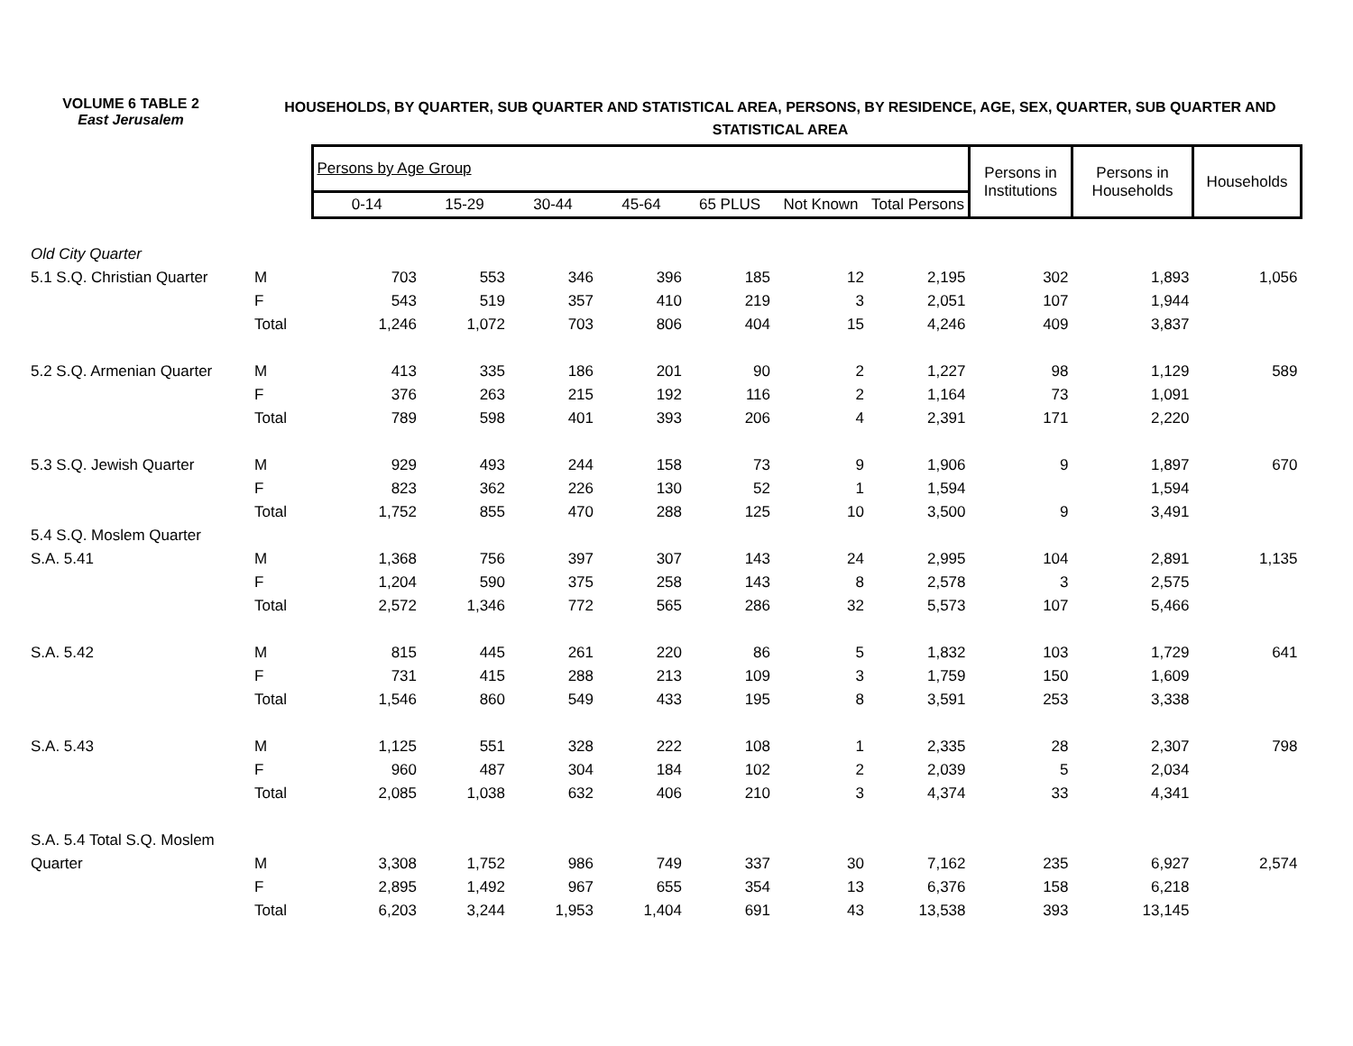VOLUME 6 TABLE 2
East Jerusalem
HOUSEHOLDS, BY QUARTER, SUB QUARTER AND STATISTICAL AREA, PERSONS, BY RESIDENCE, AGE, SEX, QUARTER, SUB QUARTER AND STATISTICAL AREA
| | | Persons by Age Group | | | | | | | Persons in Institutions | Persons in Households | Households |
| --- | --- | --- | --- | --- | --- | --- | --- | --- | --- | --- | --- |
| | | 0-14 | 15-29 | 30-44 | 45-64 | 65 PLUS | Not Known | Total Persons | | | |
| Old City Quarter | | | | | | | | | | | |
| 5.1 S.Q. Christian Quarter | M | 703 | 553 | 346 | 396 | 185 | 12 | 2,195 | 302 | 1,893 | 1,056 |
| | F | 543 | 519 | 357 | 410 | 219 | 3 | 2,051 | 107 | 1,944 | |
| | Total | 1,246 | 1,072 | 703 | 806 | 404 | 15 | 4,246 | 409 | 3,837 | |
| 5.2 S.Q. Armenian Quarter | M | 413 | 335 | 186 | 201 | 90 | 2 | 1,227 | 98 | 1,129 | 589 |
| | F | 376 | 263 | 215 | 192 | 116 | 2 | 1,164 | 73 | 1,091 | |
| | Total | 789 | 598 | 401 | 393 | 206 | 4 | 2,391 | 171 | 2,220 | |
| 5.3 S.Q. Jewish Quarter | M | 929 | 493 | 244 | 158 | 73 | 9 | 1,906 | 9 | 1,897 | 670 |
| | F | 823 | 362 | 226 | 130 | 52 | 1 | 1,594 | | 1,594 | |
| | Total | 1,752 | 855 | 470 | 288 | 125 | 10 | 3,500 | 9 | 3,491 | |
| 5.4 S.Q. Moslem Quarter | | | | | | | | | | | |
| S.A. 5.41 | M | 1,368 | 756 | 397 | 307 | 143 | 24 | 2,995 | 104 | 2,891 | 1,135 |
| | F | 1,204 | 590 | 375 | 258 | 143 | 8 | 2,578 | 3 | 2,575 | |
| | Total | 2,572 | 1,346 | 772 | 565 | 286 | 32 | 5,573 | 107 | 5,466 | |
| S.A. 5.42 | M | 815 | 445 | 261 | 220 | 86 | 5 | 1,832 | 103 | 1,729 | 641 |
| | F | 731 | 415 | 288 | 213 | 109 | 3 | 1,759 | 150 | 1,609 | |
| | Total | 1,546 | 860 | 549 | 433 | 195 | 8 | 3,591 | 253 | 3,338 | |
| S.A. 5.43 | M | 1,125 | 551 | 328 | 222 | 108 | 1 | 2,335 | 28 | 2,307 | 798 |
| | F | 960 | 487 | 304 | 184 | 102 | 2 | 2,039 | 5 | 2,034 | |
| | Total | 2,085 | 1,038 | 632 | 406 | 210 | 3 | 4,374 | 33 | 4,341 | |
| S.A. 5.4 Total S.Q. Moslem | | | | | | | | | | | |
| Quarter | M | 3,308 | 1,752 | 986 | 749 | 337 | 30 | 7,162 | 235 | 6,927 | 2,574 |
| | F | 2,895 | 1,492 | 967 | 655 | 354 | 13 | 6,376 | 158 | 6,218 | |
| | Total | 6,203 | 3,244 | 1,953 | 1,404 | 691 | 43 | 13,538 | 393 | 13,145 | |